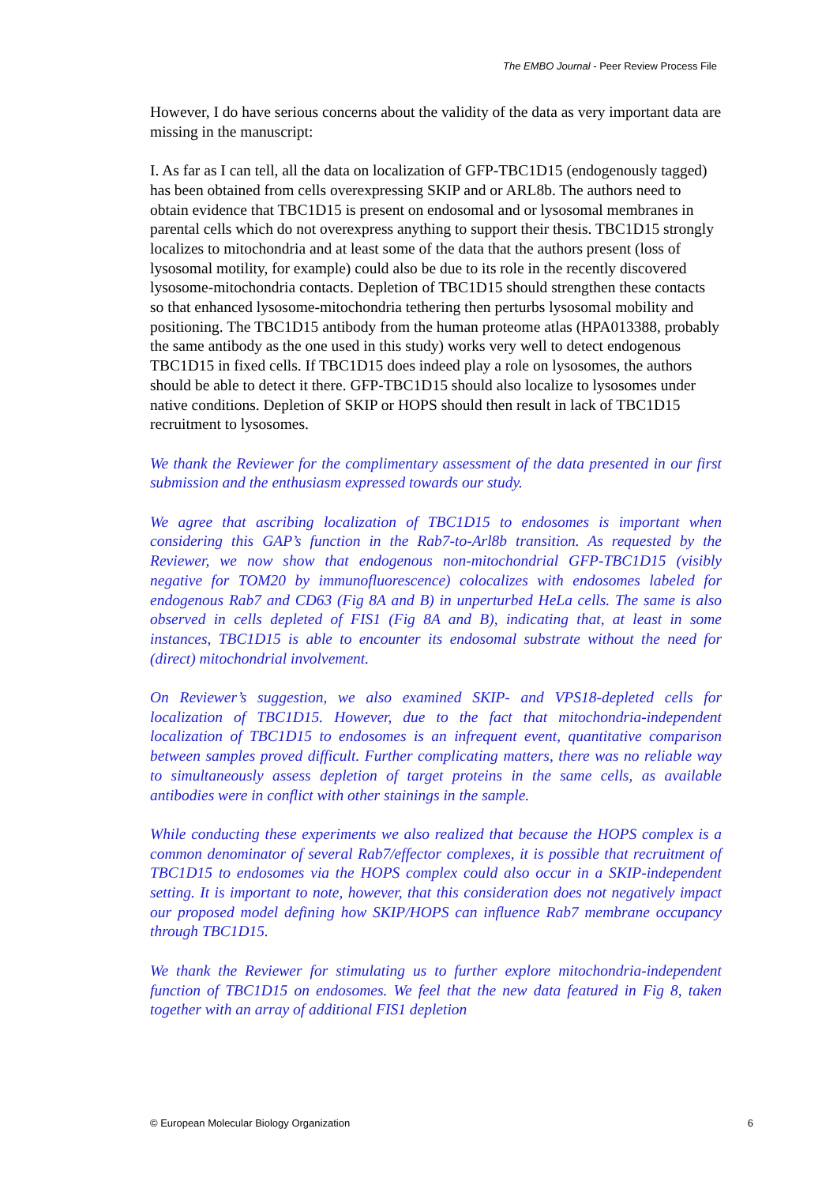The EMBO Journal - Peer Review Process File
However, I do have serious concerns about the validity of the data as very important data are missing in the manuscript:
I. As far as I can tell, all the data on localization of GFP-TBC1D15 (endogenously tagged) has been obtained from cells overexpressing SKIP and or ARL8b. The authors need to obtain evidence that TBC1D15 is present on endosomal and or lysosomal membranes in parental cells which do not overexpress anything to support their thesis. TBC1D15 strongly localizes to mitochondria and at least some of the data that the authors present (loss of lysosomal motility, for example) could also be due to its role in the recently discovered lysosome-mitochondria contacts. Depletion of TBC1D15 should strengthen these contacts so that enhanced lysosome-mitochondria tethering then perturbs lysosomal mobility and positioning. The TBC1D15 antibody from the human proteome atlas (HPA013388, probably the same antibody as the one used in this study) works very well to detect endogenous TBC1D15 in fixed cells. If TBC1D15 does indeed play a role on lysosomes, the authors should be able to detect it there. GFP-TBC1D15 should also localize to lysosomes under native conditions. Depletion of SKIP or HOPS should then result in lack of TBC1D15 recruitment to lysosomes.
We thank the Reviewer for the complimentary assessment of the data presented in our first submission and the enthusiasm expressed towards our study.
We agree that ascribing localization of TBC1D15 to endosomes is important when considering this GAP’s function in the Rab7-to-Arl8b transition. As requested by the Reviewer, we now show that endogenous non-mitochondrial GFP-TBC1D15 (visibly negative for TOM20 by immunofluorescence) colocalizes with endosomes labeled for endogenous Rab7 and CD63 (Fig 8A and B) in unperturbed HeLa cells. The same is also observed in cells depleted of FIS1 (Fig 8A and B), indicating that, at least in some instances, TBC1D15 is able to encounter its endosomal substrate without the need for (direct) mitochondrial involvement.
On Reviewer’s suggestion, we also examined SKIP- and VPS18-depleted cells for localization of TBC1D15. However, due to the fact that mitochondria-independent localization of TBC1D15 to endosomes is an infrequent event, quantitative comparison between samples proved difficult. Further complicating matters, there was no reliable way to simultaneously assess depletion of target proteins in the same cells, as available antibodies were in conflict with other stainings in the sample.
While conducting these experiments we also realized that because the HOPS complex is a common denominator of several Rab7/effector complexes, it is possible that recruitment of TBC1D15 to endosomes via the HOPS complex could also occur in a SKIP-independent setting. It is important to note, however, that this consideration does not negatively impact our proposed model defining how SKIP/HOPS can influence Rab7 membrane occupancy through TBC1D15.
We thank the Reviewer for stimulating us to further explore mitochondria-independent function of TBC1D15 on endosomes. We feel that the new data featured in Fig 8, taken together with an array of additional FIS1 depletion
© European Molecular Biology Organization 6